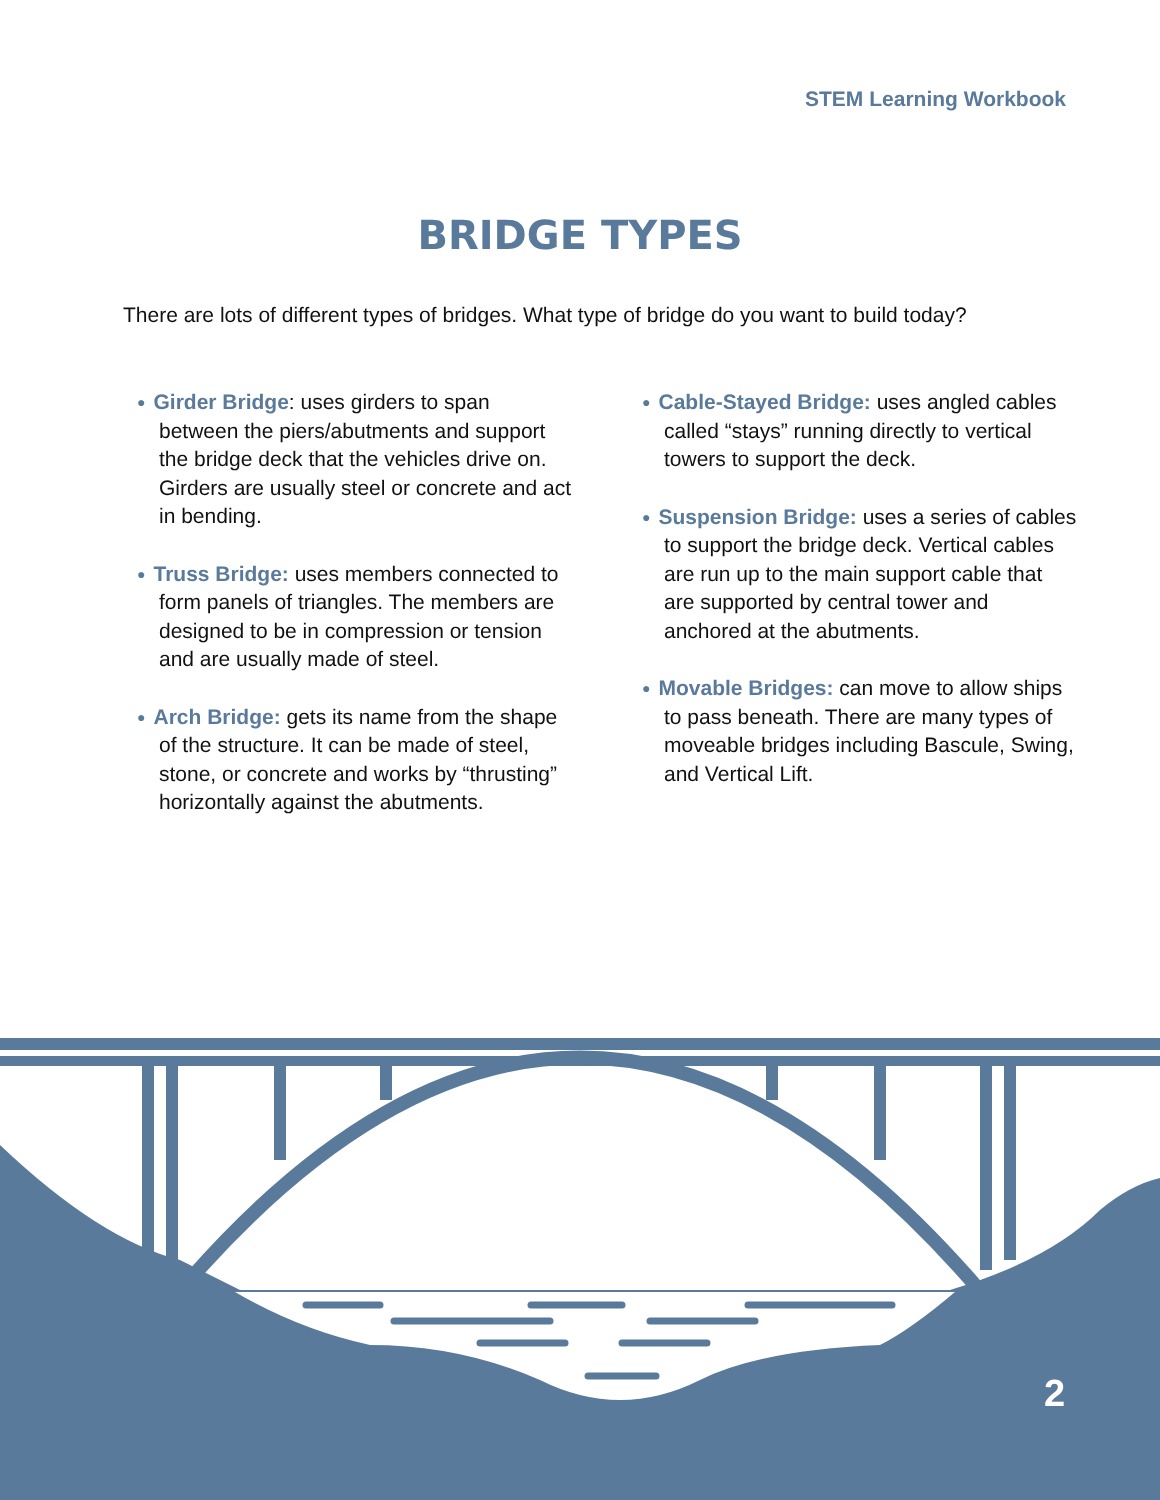STEM Learning Workbook
BRIDGE TYPES
There are lots of different types of bridges. What type of bridge do you want to build today?
● Girder Bridge: uses girders to span between the piers/abutments and support the bridge deck that the vehicles drive on. Girders are usually steel or concrete and act in bending.
● Truss Bridge: uses members connected to form panels of triangles. The members are designed to be in compression or tension and are usually made of steel.
● Arch Bridge: gets its name from the shape of the structure. It can be made of steel, stone, or concrete and works by “thrusting” horizontally against the abutments.
● Cable-Stayed Bridge: uses angled cables called “stays” running directly to vertical towers to support the deck.
● Suspension Bridge: uses a series of cables to support the bridge deck. Vertical cables are run up to the main support cable that are supported by central tower and anchored at the abutments.
● Movable Bridges: can move to allow ships to pass beneath. There are many types of moveable bridges including Bascule, Swing, and Vertical Lift.
2